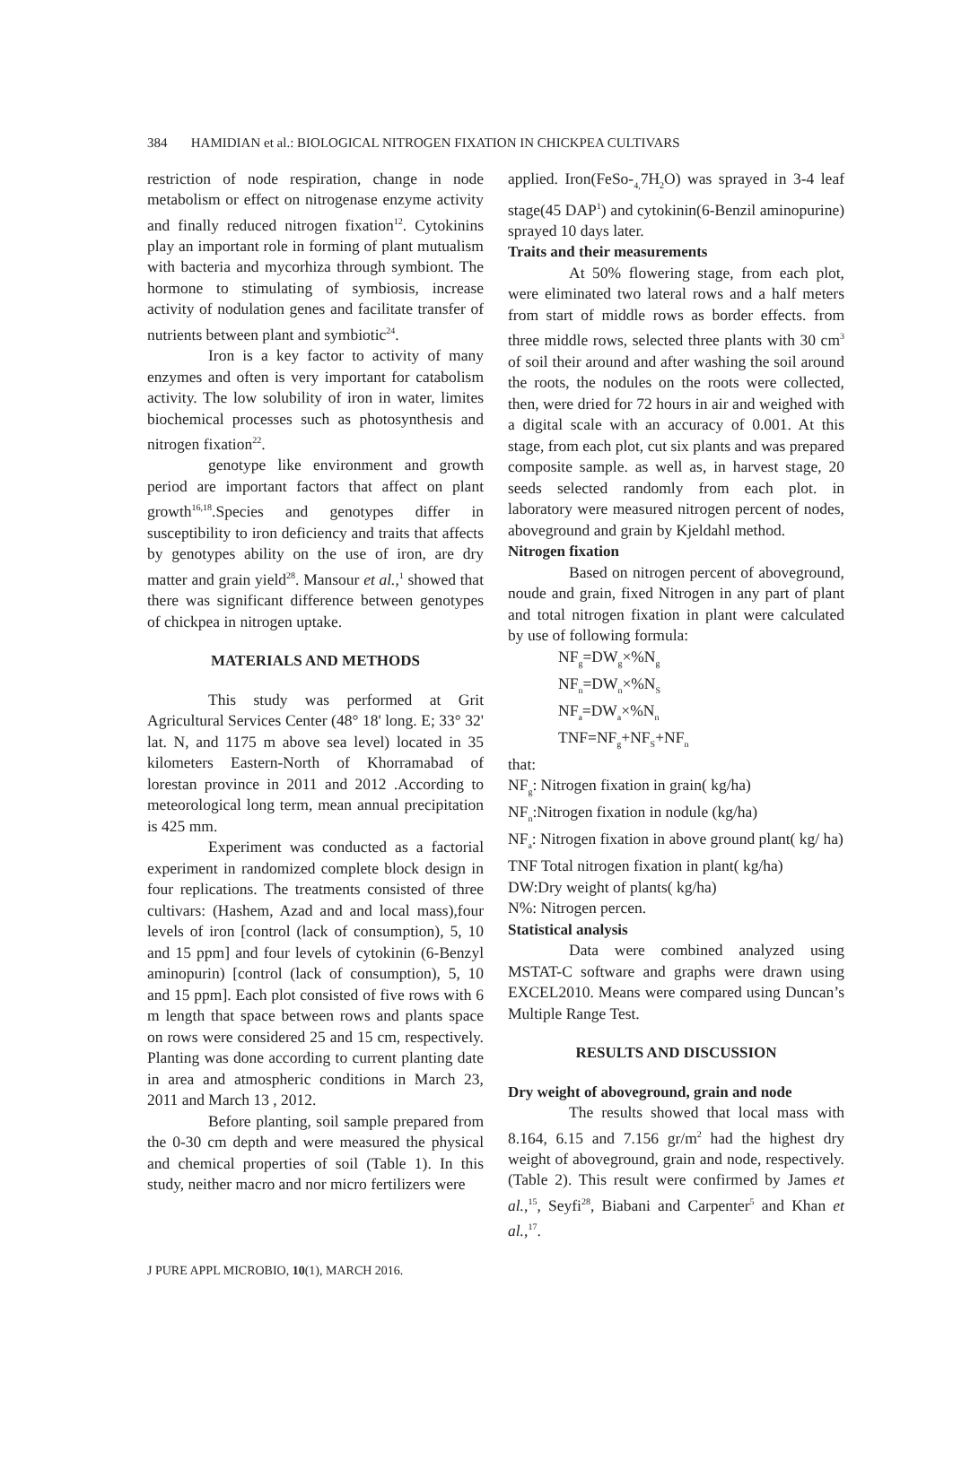384 HAMIDIAN et al.: BIOLOGICAL NITROGEN FIXATION IN CHICKPEA CULTIVARS
restriction of node respiration, change in node metabolism or effect on nitrogenase enzyme activity and finally reduced nitrogen fixation<sup>12</sup>. Cytokinins play an important role in forming of plant mutualism with bacteria and mycorhiza through symbiont. The hormone to stimulating of symbiosis, increase activity of nodulation genes and facilitate transfer of nutrients between plant and symbiotic<sup>24</sup>.
Iron is a key factor to activity of many enzymes and often is very important for catabolism activity. The low solubility of iron in water, limites biochemical processes such as photosynthesis and nitrogen fixation<sup>22</sup>.
genotype like environment and growth period are important factors that affect on plant growth<sup>16,18</sup>.Species and genotypes differ in susceptibility to iron deficiency and traits that affects by genotypes ability on the use of iron, are dry matter and grain yield<sup>28</sup>. Mansour et al.,<sup>1</sup> showed that there was significant difference between genotypes of chickpea in nitrogen uptake.
MATERIALS AND METHODS
This study was performed at Grit Agricultural Services Center (48° 18' long. E; 33° 32' lat. N, and 1175 m above sea level) located in 35 kilometers Eastern-North of Khorramabad of lorestan province in 2011 and 2012 .According to meteorological long term, mean annual precipitation is 425 mm.
Experiment was conducted as a factorial experiment in randomized complete block design in four replications. The treatments consisted of three cultivars: (Hashem, Azad and and local mass),four levels of iron [control (lack of consumption), 5, 10 and 15 ppm] and four levels of cytokinin (6-Benzyl aminopurin) [control (lack of consumption), 5, 10 and 15 ppm]. Each plot consisted of five rows with 6 m length that space between rows and plants space on rows were considered 25 and 15 cm, respectively. Planting was done according to current planting date in area and atmospheric conditions in March 23, 2011 and March 13 , 2012.
Before planting, soil sample prepared from the 0-30 cm depth and were measured the physical and chemical properties of soil (Table 1). In this study, neither macro and nor micro fertilizers were
applied. Iron(FeSo-<sub>4,</sub>7H<sub>2</sub>O) was sprayed in 3-4 leaf stage(45 DAP<sup>1</sup>) and cytokinin(6-Benzil aminopurine) sprayed 10 days later.
Traits and their measurements
At 50% flowering stage, from each plot, were eliminated two lateral rows and a half meters from start of middle rows as border effects. from three middle rows, selected three plants with 30 cm<sup>3</sup> of soil their around and after washing the soil around the roots, the nodules on the roots were collected, then, were dried for 72 hours in air and weighed with a digital scale with an accuracy of 0.001. At this stage, from each plot, cut six plants and was prepared composite sample. as well as, in harvest stage, 20 seeds selected randomly from each plot. in laboratory were measured nitrogen percent of nodes, aboveground and grain by Kjeldahl method.
Nitrogen fixation
Based on nitrogen percent of aboveground, noude and grain, fixed Nitrogen in any part of plant and total nitrogen fixation in plant were calculated by use of following formula:
NF<sub>g</sub>=DW<sub>g</sub>×%N<sub>g</sub>
NF<sub>n</sub>=DW<sub>n</sub>×%N<sub>S</sub>
NF<sub>a</sub>=DW<sub>a</sub>×%N<sub>n</sub>
TNF=NF<sub>g</sub>+NF<sub>S</sub>+NF<sub>n</sub>
that:
NF<sub>g</sub>: Nitrogen fixation in grain( kg/ha)
NF<sub>n</sub>:Nitrogen fixation in nodule (kg/ha)
NF<sub>a</sub>: Nitrogen fixation in above ground plant( kg/ ha)
TNF Total nitrogen fixation in plant( kg/ha)
DW:Dry weight of plants( kg/ha)
N%: Nitrogen percen.
Statistical analysis
Data were combined analyzed using MSTAT-C software and graphs were drawn using EXCEL2010. Means were compared using Duncan’s Multiple Range Test.
RESULTS AND DISCUSSION
Dry weight of aboveground, grain and node
The results showed that local mass with 8.164, 6.15 and 7.156 gr/m<sup>2</sup> had the highest dry weight of aboveground, grain and node, respectively. (Table 2). This result were confirmed by James et al.,<sup>15</sup>, Seyfi<sup>28</sup>, Biabani and Carpenter<sup>5</sup> and Khan et al.,<sup>17</sup>.
J PURE APPL MICROBIO, 10(1), MARCH 2016.